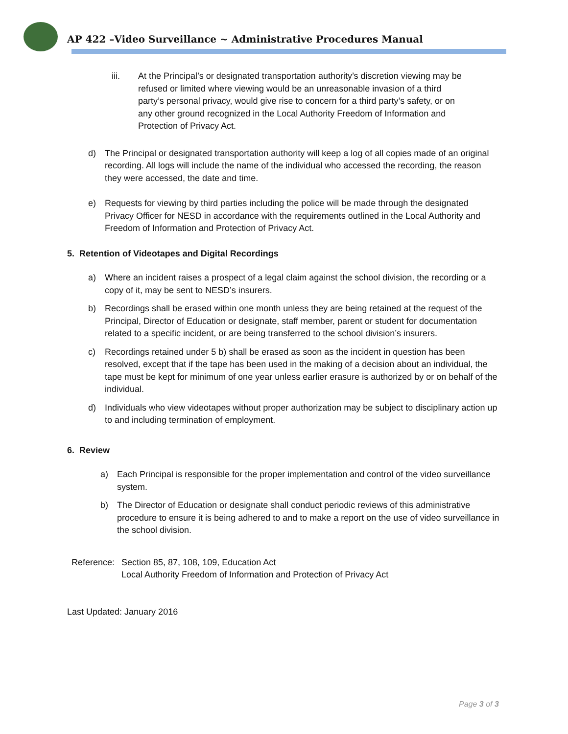AP 422 –Video Surveillance ~ Administrative Procedures Manual
iii. At the Principal’s or designated transportation authority’s discretion viewing may be refused or limited where viewing would be an unreasonable invasion of a third party’s personal privacy, would give rise to concern for a third party’s safety, or on any other ground recognized in the Local Authority Freedom of Information and Protection of Privacy Act.
d) The Principal or designated transportation authority will keep a log of all copies made of an original recording. All logs will include the name of the individual who accessed the recording, the reason they were accessed, the date and time.
e) Requests for viewing by third parties including the police will be made through the designated Privacy Officer for NESD in accordance with the requirements outlined in the Local Authority and Freedom of Information and Protection of Privacy Act.
5. Retention of Videotapes and Digital Recordings
a) Where an incident raises a prospect of a legal claim against the school division, the recording or a copy of it, may be sent to NESD’s insurers.
b) Recordings shall be erased within one month unless they are being retained at the request of the Principal, Director of Education or designate, staff member, parent or student for documentation related to a specific incident, or are being transferred to the school division’s insurers.
c) Recordings retained under 5 b) shall be erased as soon as the incident in question has been resolved, except that if the tape has been used in the making of a decision about an individual, the tape must be kept for minimum of one year unless earlier erasure is authorized by or on behalf of the individual.
d) Individuals who view videotapes without proper authorization may be subject to disciplinary action up to and including termination of employment.
6. Review
a) Each Principal is responsible for the proper implementation and control of the video surveillance system.
b) The Director of Education or designate shall conduct periodic reviews of this administrative procedure to ensure it is being adhered to and to make a report on the use of video surveillance in the school division.
Reference:
Section 85, 87, 108, 109, Education Act
Local Authority Freedom of Information and Protection of Privacy Act
Last Updated: January 2016
Page 3 of 3